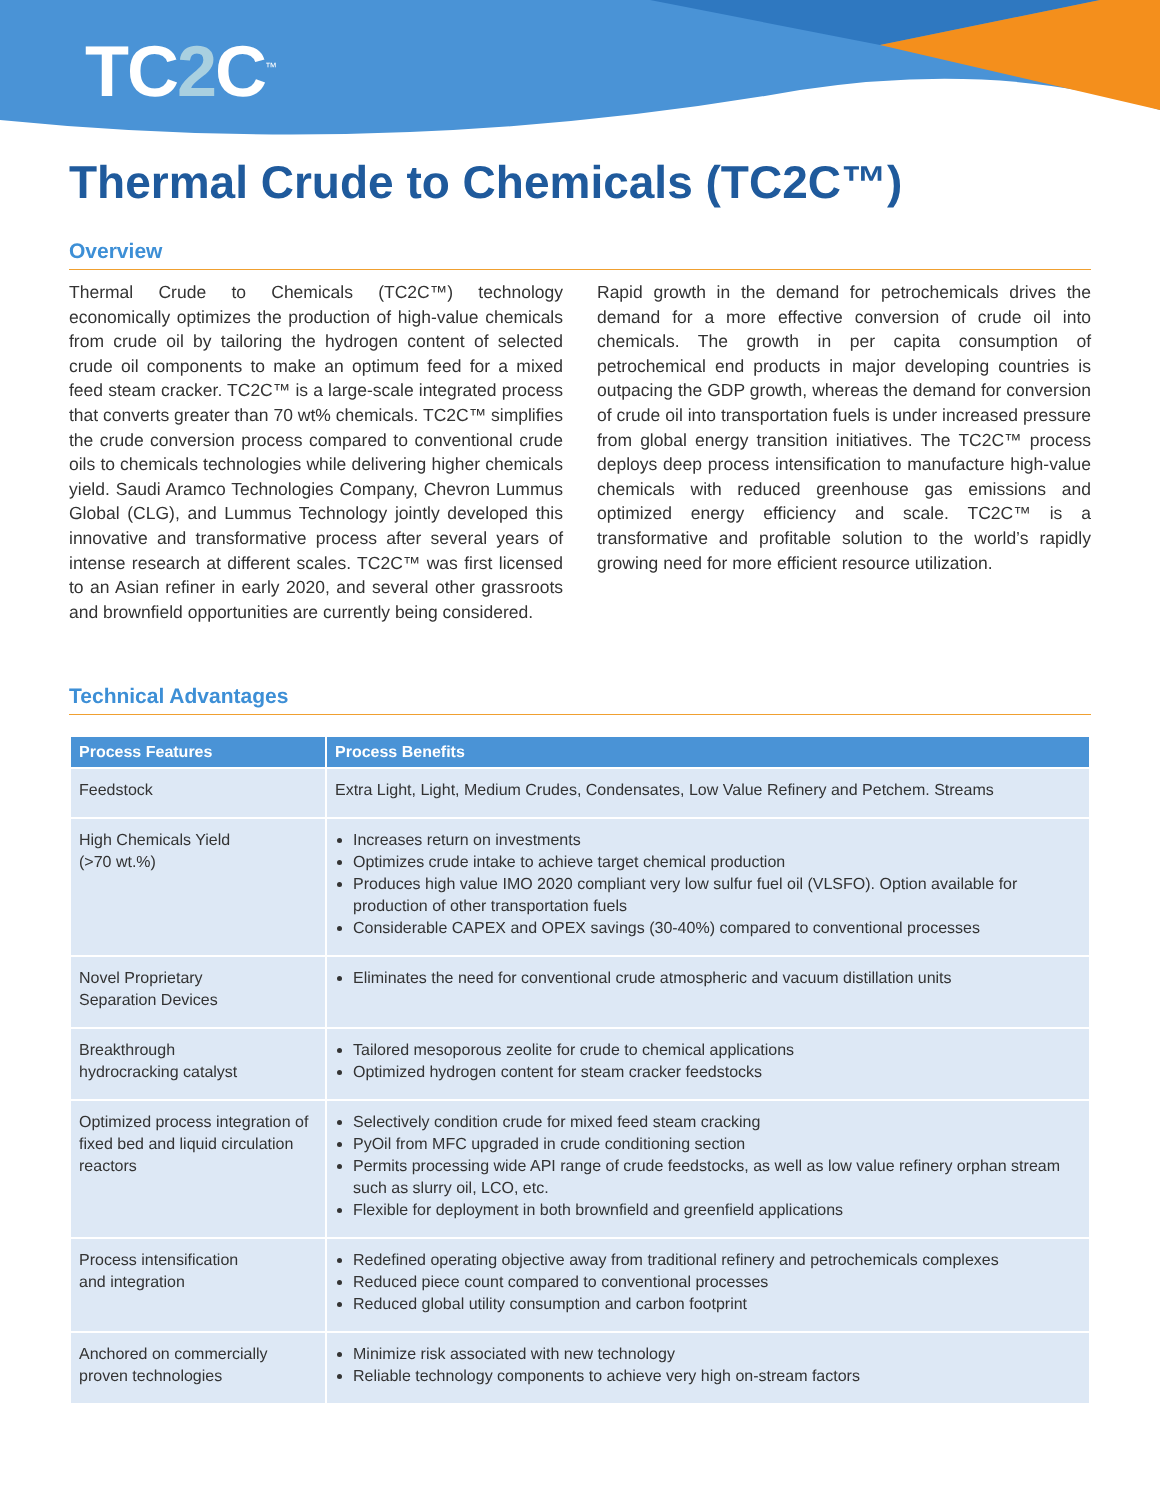TC2 C<sup>™</sup>
Thermal Crude to Chemicals (TC2C™)
Overview
Thermal Crude to Chemicals (TC2C™) technology economically optimizes the production of high-value chemicals from crude oil by tailoring the hydrogen content of selected crude oil components to make an optimum feed for a mixed feed steam cracker. TC2C™ is a large-scale integrated process that converts greater than 70 wt% chemicals. TC2C™ simplifies the crude conversion process compared to conventional crude oils to chemicals technologies while delivering higher chemicals yield. Saudi Aramco Technologies Company, Chevron Lummus Global (CLG), and Lummus Technology jointly developed this innovative and transformative process after several years of intense research at different scales. TC2C™ was first licensed to an Asian refiner in early 2020, and several other grassroots and brownfield opportunities are currently being considered.
Rapid growth in the demand for petrochemicals drives the demand for a more effective conversion of crude oil into chemicals. The growth in per capita consumption of petrochemical end products in major developing countries is outpacing the GDP growth, whereas the demand for conversion of crude oil into transportation fuels is under increased pressure from global energy transition initiatives. The TC2C™ process deploys deep process intensification to manufacture high-value chemicals with reduced greenhouse gas emissions and optimized energy efficiency and scale. TC2C™ is a transformative and profitable solution to the world’s rapidly growing need for more efficient resource utilization.
Technical Advantages
| Process Features | Process Benefits |
| --- | --- |
| Feedstock | Extra Light, Light, Medium Crudes, Condensates, Low Value Refinery and Petchem. Streams |
| High Chemicals Yield (>70 wt.%) | Increases return on investments Optimizes crude intake to achieve target chemical production Produces high value IMO 2020 compliant very low sulfur fuel oil (VLSFO). Option available for production of other transportation fuels Considerable CAPEX and OPEX savings (30-40%) compared to conventional processes |
| Novel Proprietary Separation Devices | Eliminates the need for conventional crude atmospheric and vacuum distillation units |
| Breakthrough hydrocracking catalyst | Tailored mesoporous zeolite for crude to chemical applications Optimized hydrogen content for steam cracker feedstocks |
| Optimized process integration of fixed bed and liquid circulation reactors | Selectively condition crude for mixed feed steam cracking PyOil from MFC upgraded in crude conditioning section Permits processing wide API range of crude feedstocks, as well as low value refinery orphan stream such as slurry oil, LCO, etc. Flexible for deployment in both brownfield and greenfield applications |
| Process intensification and integration | Redefined operating objective away from traditional refinery and petrochemicals complexes Reduced piece count compared to conventional processes Reduced global utility consumption and carbon footprint |
| Anchored on commercially proven technologies | Minimize risk associated with new technology Reliable technology components to achieve very high on-stream factors |